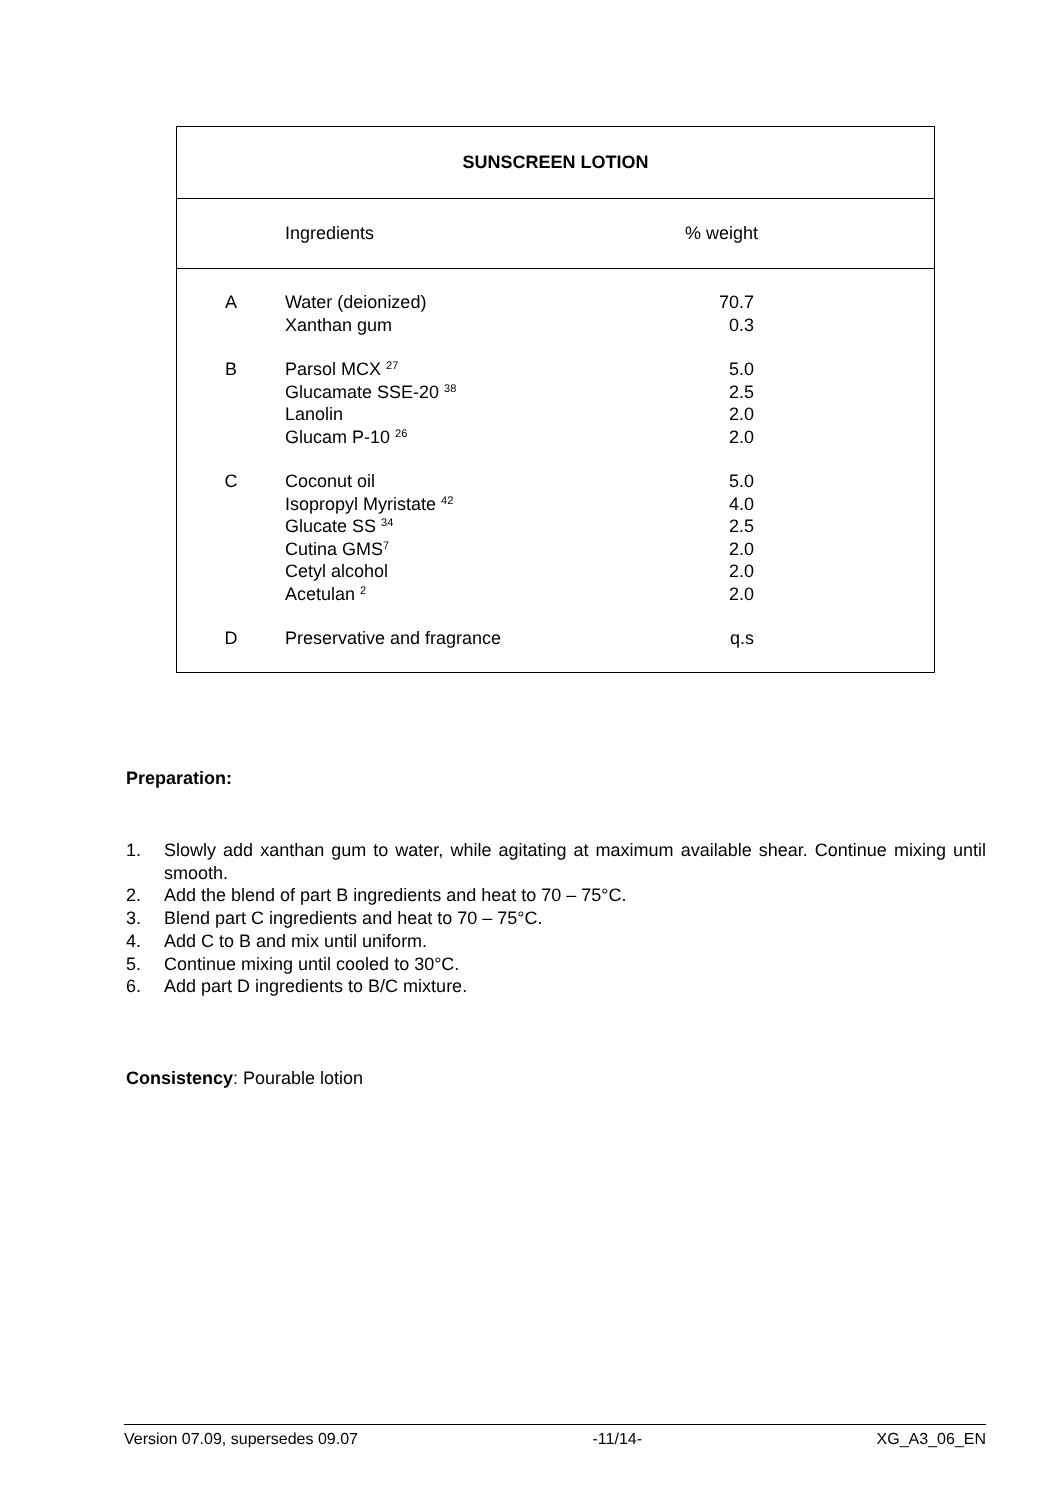| SUNSCREEN LOTION | | |
| --- | --- | --- |
| | Ingredients | % weight |
| A | Water (deionized) Xanthan gum | 70.7 0.3 |
| B | Parsol MCX <sup>27</sup> Glucamate SSE-20 <sup>38</sup> Lanolin Glucam P-10 <sup>26</sup> | 5.0 2.5 2.0 2.0 |
| C | Coconut oil Isopropyl Myristate <sup>42</sup> Glucate SS <sup>34</sup> Cutina GMS<sup>7</sup> Cetyl alcohol Acetulan <sup>2</sup> | 5.0 4.0 2.5 2.0 2.0 2.0 |
| D | Preservative and fragrance | q.s |
Preparation:
1. Slowly add xanthan gum to water, while agitating at maximum available shear. Continue mixing until smooth.
2. Add the blend of part B ingredients and heat to 70 – 75°C.
3. Blend part C ingredients and heat to 70 – 75°C.
4. Add C to B and mix until uniform.
5. Continue mixing until cooled to 30°C.
6. Add part D ingredients to B/C mixture.
Consistency: Pourable lotion
Version 07.09, supersedes 09.07 -11/14- XG_A3_06_EN